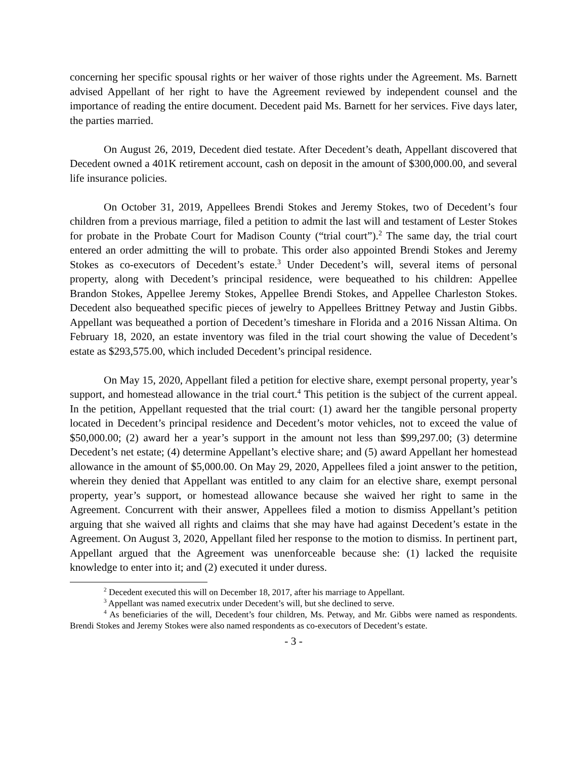concerning her specific spousal rights or her waiver of those rights under the Agreement. Ms. Barnett advised Appellant of her right to have the Agreement reviewed by independent counsel and the importance of reading the entire document. Decedent paid Ms. Barnett for her services. Five days later, the parties married.
On August 26, 2019, Decedent died testate. After Decedent’s death, Appellant discovered that Decedent owned a 401K retirement account, cash on deposit in the amount of $300,000.00, and several life insurance policies.
On October 31, 2019, Appellees Brendi Stokes and Jeremy Stokes, two of Decedent’s four children from a previous marriage, filed a petition to admit the last will and testament of Lester Stokes for probate in the Probate Court for Madison County (“trial court”).<sup>2</sup> The same day, the trial court entered an order admitting the will to probate. This order also appointed Brendi Stokes and Jeremy Stokes as co-executors of Decedent’s estate.<sup>3</sup> Under Decedent’s will, several items of personal property, along with Decedent’s principal residence, were bequeathed to his children: Appellee Brandon Stokes, Appellee Jeremy Stokes, Appellee Brendi Stokes, and Appellee Charleston Stokes. Decedent also bequeathed specific pieces of jewelry to Appellees Brittney Petway and Justin Gibbs. Appellant was bequeathed a portion of Decedent’s timeshare in Florida and a 2016 Nissan Altima. On February 18, 2020, an estate inventory was filed in the trial court showing the value of Decedent’s estate as $293,575.00, which included Decedent’s principal residence.
On May 15, 2020, Appellant filed a petition for elective share, exempt personal property, year’s support, and homestead allowance in the trial court.<sup>4</sup> This petition is the subject of the current appeal. In the petition, Appellant requested that the trial court: (1) award her the tangible personal property located in Decedent’s principal residence and Decedent’s motor vehicles, not to exceed the value of $50,000.00; (2) award her a year’s support in the amount not less than $99,297.00; (3) determine Decedent’s net estate; (4) determine Appellant’s elective share; and (5) award Appellant her homestead allowance in the amount of $5,000.00. On May 29, 2020, Appellees filed a joint answer to the petition, wherein they denied that Appellant was entitled to any claim for an elective share, exempt personal property, year’s support, or homestead allowance because she waived her right to same in the Agreement. Concurrent with their answer, Appellees filed a motion to dismiss Appellant’s petition arguing that she waived all rights and claims that she may have had against Decedent’s estate in the Agreement. On August 3, 2020, Appellant filed her response to the motion to dismiss. In pertinent part, Appellant argued that the Agreement was unenforceable because she: (1) lacked the requisite knowledge to enter into it; and (2) executed it under duress.
<sup>2</sup> Decedent executed this will on December 18, 2017, after his marriage to Appellant.
<sup>3</sup> Appellant was named executrix under Decedent’s will, but she declined to serve.
<sup>4</sup> As beneficiaries of the will, Decedent’s four children, Ms. Petway, and Mr. Gibbs were named as respondents. Brendi Stokes and Jeremy Stokes were also named respondents as co-executors of Decedent’s estate.
- 3 -